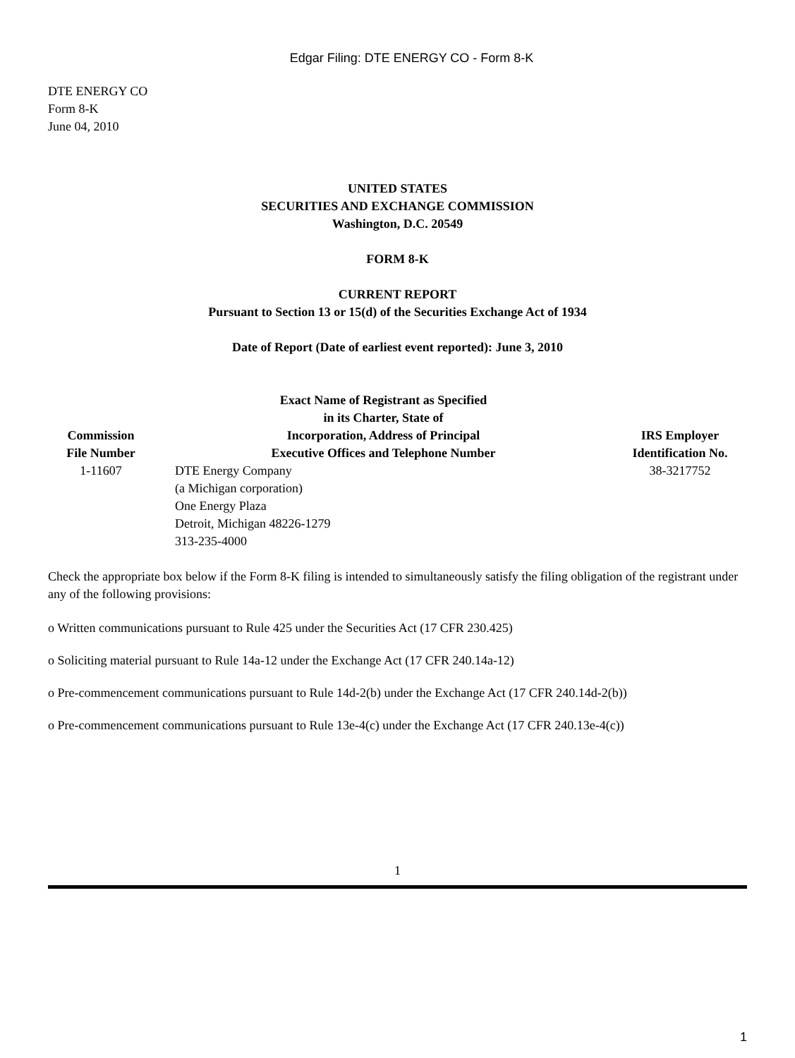Edgar Filing: DTE ENERGY CO - Form 8-K
DTE ENERGY CO
Form 8-K
June 04, 2010
UNITED STATES
SECURITIES AND EXCHANGE COMMISSION
Washington, D.C. 20549
FORM 8-K
CURRENT REPORT
Pursuant to Section 13 or 15(d) of the Securities Exchange Act of 1934
Date of Report (Date of earliest event reported): June 3, 2010
| Commission File Number | Exact Name of Registrant as Specified in its Charter, State of Incorporation, Address of Principal Executive Offices and Telephone Number | IRS Employer Identification No. |
| --- | --- | --- |
| 1-11607 | DTE Energy Company (a Michigan corporation) One Energy Plaza Detroit, Michigan 48226-1279 313-235-4000 | 38-3217752 |
Check the appropriate box below if the Form 8-K filing is intended to simultaneously satisfy the filing obligation of the registrant under any of the following provisions:
o Written communications pursuant to Rule 425 under the Securities Act (17 CFR 230.425)
o Soliciting material pursuant to Rule 14a-12 under the Exchange Act (17 CFR 240.14a-12)
o Pre-commencement communications pursuant to Rule 14d-2(b) under the Exchange Act (17 CFR 240.14d-2(b))
o Pre-commencement communications pursuant to Rule 13e-4(c) under the Exchange Act (17 CFR 240.13e-4(c))
1
1